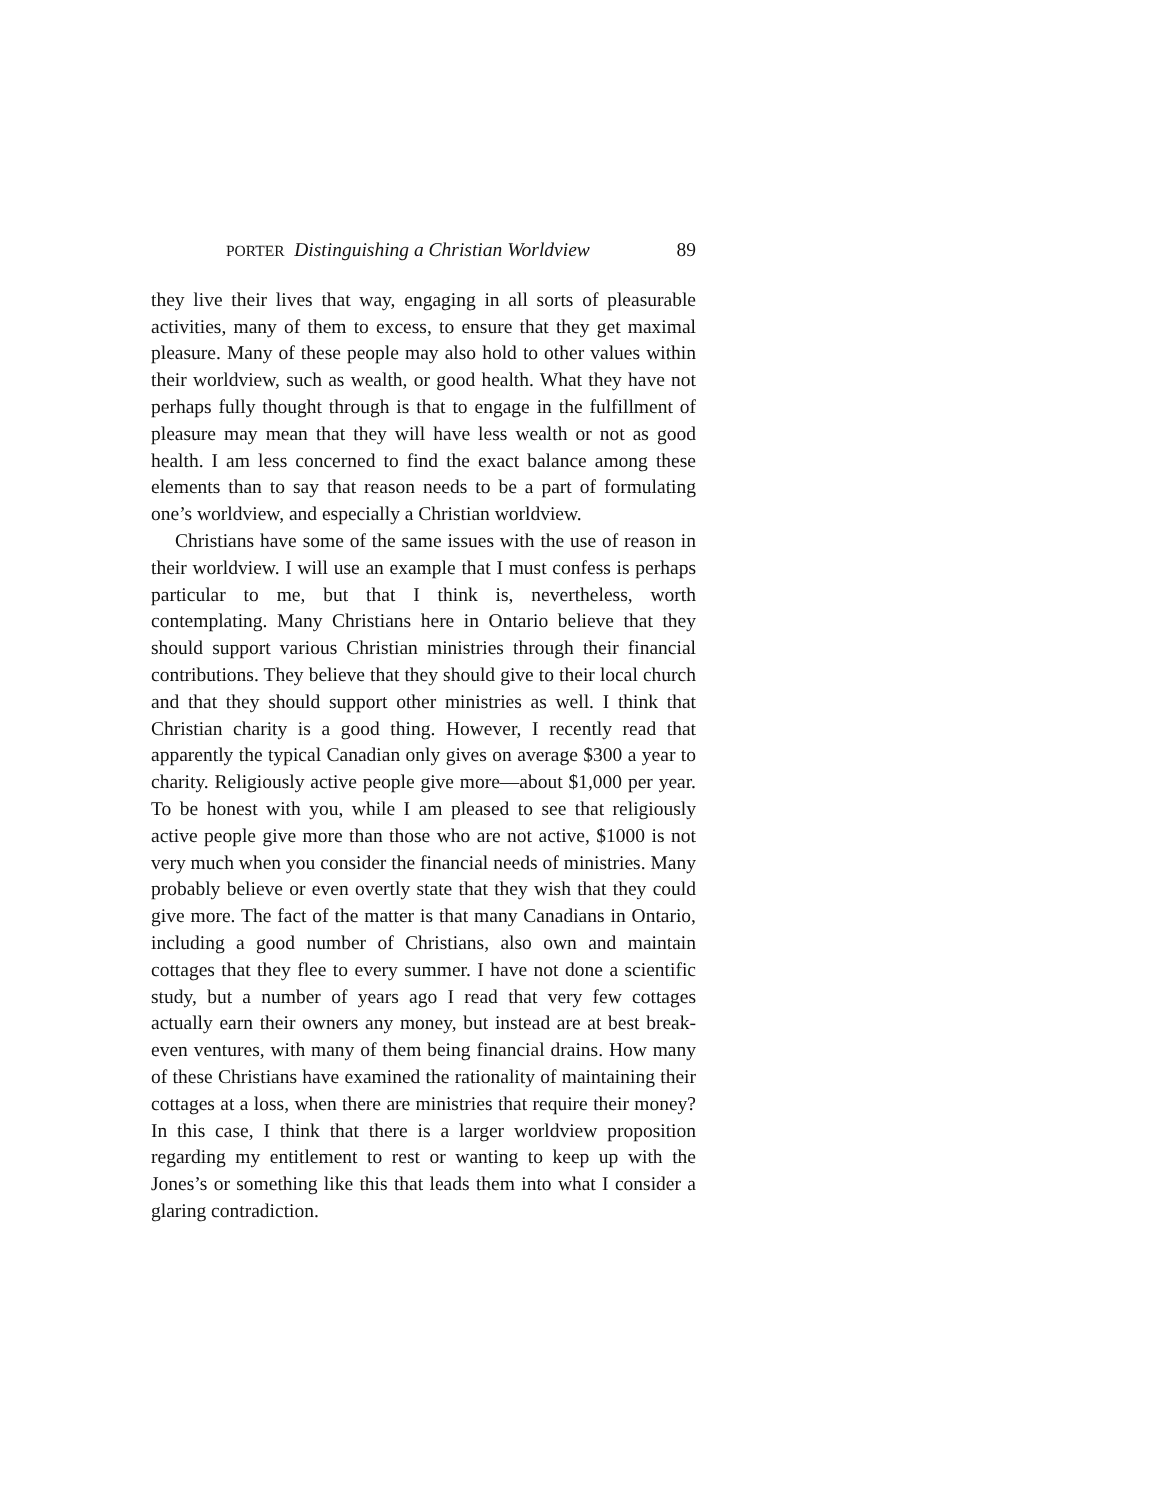PORTER Distinguishing a Christian Worldview 89
they live their lives that way, engaging in all sorts of pleasurable activities, many of them to excess, to ensure that they get maximal pleasure. Many of these people may also hold to other values within their worldview, such as wealth, or good health. What they have not perhaps fully thought through is that to engage in the fulfillment of pleasure may mean that they will have less wealth or not as good health. I am less concerned to find the exact balance among these elements than to say that reason needs to be a part of formulating one’s worldview, and especially a Christian worldview.
Christians have some of the same issues with the use of reason in their worldview. I will use an example that I must confess is perhaps particular to me, but that I think is, nevertheless, worth contemplating. Many Christians here in Ontario believe that they should support various Christian ministries through their financial contributions. They believe that they should give to their local church and that they should support other ministries as well. I think that Christian charity is a good thing. However, I recently read that apparently the typical Canadian only gives on average $300 a year to charity. Religiously active people give more—about $1,000 per year. To be honest with you, while I am pleased to see that religiously active people give more than those who are not active, $1000 is not very much when you consider the financial needs of ministries. Many probably believe or even overtly state that they wish that they could give more. The fact of the matter is that many Canadians in Ontario, including a good number of Christians, also own and maintain cottages that they flee to every summer. I have not done a scientific study, but a number of years ago I read that very few cottages actually earn their owners any money, but instead are at best break-even ventures, with many of them being financial drains. How many of these Christians have examined the rationality of maintaining their cottages at a loss, when there are ministries that require their money? In this case, I think that there is a larger worldview proposition regarding my entitlement to rest or wanting to keep up with the Jones’s or something like this that leads them into what I consider a glaring contradiction.